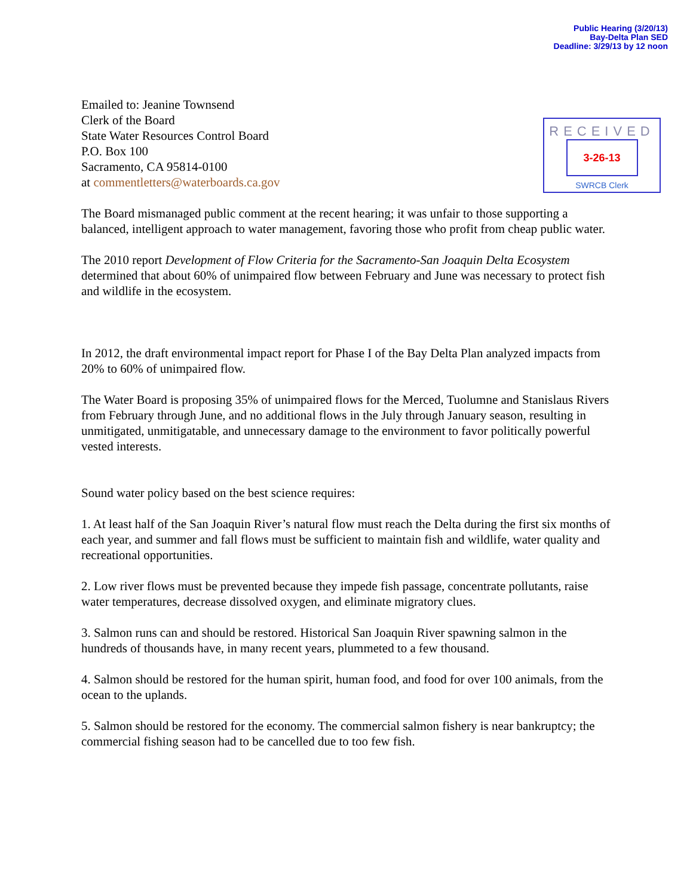Public Hearing (3/20/13)
Bay-Delta Plan SED
Deadline: 3/29/13 by 12 noon
Emailed to: Jeanine Townsend
Clerk of the Board
State Water Resources Control Board
P.O. Box 100
Sacramento, CA 95814-0100
at commentletters@waterboards.ca.gov
RECEIVED
3-26-13
SWRCB Clerk
The Board mismanaged public comment at the recent hearing; it was unfair to those supporting a balanced, intelligent approach to water management, favoring those who profit from cheap public water.
The 2010 report Development of Flow Criteria for the Sacramento-San Joaquin Delta Ecosystem determined that about 60% of unimpaired flow between February and June was necessary to protect fish and wildlife in the ecosystem.
In 2012, the draft environmental impact report for Phase I of the Bay Delta Plan analyzed impacts from 20% to 60% of unimpaired flow.
The Water Board is proposing 35% of unimpaired flows for the Merced, Tuolumne and Stanislaus Rivers from February through June, and no additional flows in the July through January season, resulting in unmitigated, unmitigatable, and unnecessary damage to the environment to favor politically powerful vested interests.
Sound water policy based on the best science requires:
1. At least half of the San Joaquin River’s natural flow must reach the Delta during the first six months of each year, and summer and fall flows must be sufficient to maintain fish and wildlife, water quality and recreational opportunities.
2. Low river flows must be prevented because they impede fish passage, concentrate pollutants, raise water temperatures, decrease dissolved oxygen, and eliminate migratory clues.
3. Salmon runs can and should be restored. Historical San Joaquin River spawning salmon in the hundreds of thousands have, in many recent years, plummeted to a few thousand.
4. Salmon should be restored for the human spirit, human food, and food for over 100 animals, from the ocean to the uplands.
5. Salmon should be restored for the economy. The commercial salmon fishery is near bankruptcy; the commercial fishing season had to be cancelled due to too few fish.